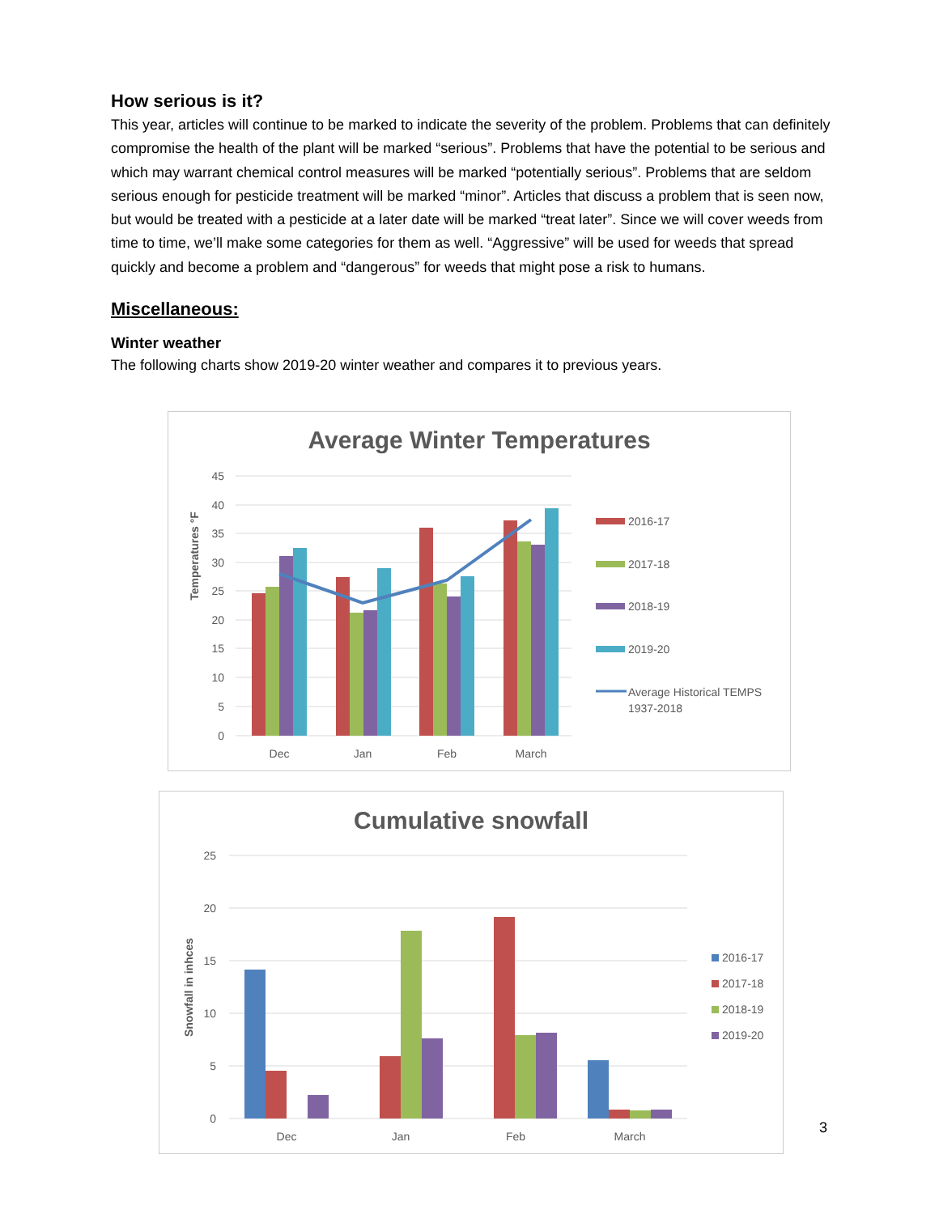How serious is it?
This year, articles will continue to be marked to indicate the severity of the problem. Problems that can definitely compromise the health of the plant will be marked “serious”. Problems that have the potential to be serious and which may warrant chemical control measures will be marked “potentially serious”. Problems that are seldom serious enough for pesticide treatment will be marked “minor”. Articles that discuss a problem that is seen now, but would be treated with a pesticide at a later date will be marked “treat later”. Since we will cover weeds from time to time, we’ll make some categories for them as well. “Aggressive” will be used for weeds that spread quickly and become a problem and “dangerous” for weeds that might pose a risk to humans.
Miscellaneous:
Winter weather
The following charts show 2019-20 winter weather and compares it to previous years.
Average Winter Temperatures
45
40
35
30
25
20
15
10
5
0
Temperatures °F
Dec
Jan
Feb
March
2016-17
2017-18
2018-19
2019-20
Average Historical TEMPS
1937-2018
Cumulative snowfall
25
20
15
10
5
0
Snowfall in inhces
Dec
Jan
Feb
March
2016-17
2017-18
2018-19
2019-20
3